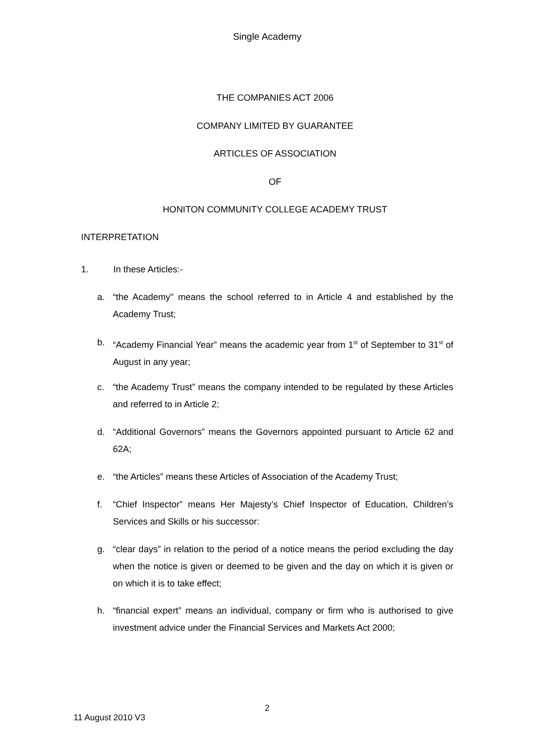Single Academy
THE COMPANIES ACT 2006
COMPANY LIMITED BY GUARANTEE
ARTICLES OF ASSOCIATION
OF
HONITON COMMUNITY COLLEGE ACADEMY TRUST
INTERPRETATION
1. In these Articles:-
a. “the Academy" means the school referred to in Article 4 and established by the Academy Trust;
b. “Academy Financial Year” means the academic year from 1<sup>st</sup> of September to 31<sup>st</sup> of August in any year;
c. “the Academy Trust” means the company intended to be regulated by these Articles and referred to in Article 2;
d. “Additional Governors” means the Governors appointed pursuant to Article 62 and 62A;
e. “the Articles” means these Articles of Association of the Academy Trust;
f. “Chief Inspector” means Her Majesty’s Chief Inspector of Education, Children’s Services and Skills or his successor:
g. “clear days” in relation to the period of a notice means the period excluding the day when the notice is given or deemed to be given and the day on which it is given or on which it is to take effect;
h. “financial expert” means an individual, company or firm who is authorised to give investment advice under the Financial Services and Markets Act 2000;
2
11 August 2010 V3